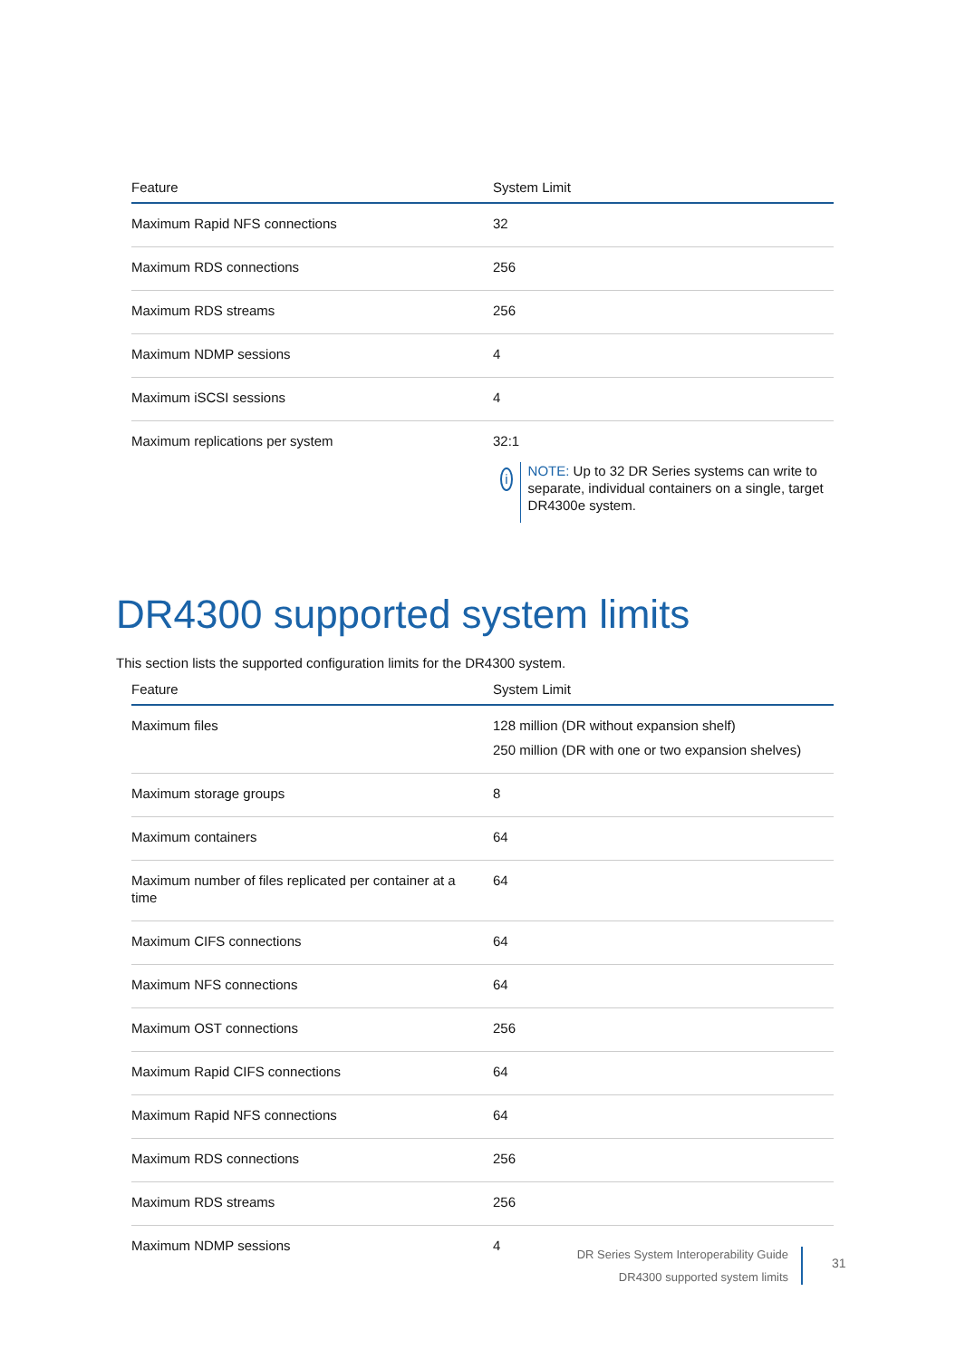| Feature | System Limit |
| --- | --- |
| Maximum Rapid NFS connections | 32 |
| Maximum RDS connections | 256 |
| Maximum RDS streams | 256 |
| Maximum NDMP sessions | 4 |
| Maximum iSCSI sessions | 4 |
| Maximum replications per system | 32:1 i NOTE: Up to 32 DR Series systems can write to separate, individual containers on a single, target DR4300e system. |
DR4300 supported system limits
This section lists the supported configuration limits for the DR4300 system.
| Feature | System Limit |
| --- | --- |
| Maximum files | 128 million (DR without expansion shelf) 250 million (DR with one or two expansion shelves) |
| Maximum storage groups | 8 |
| Maximum containers | 64 |
| Maximum number of files replicated per container at a time | 64 |
| Maximum CIFS connections | 64 |
| Maximum NFS connections | 64 |
| Maximum OST connections | 256 |
| Maximum Rapid CIFS connections | 64 |
| Maximum Rapid NFS connections | 64 |
| Maximum RDS connections | 256 |
| Maximum RDS streams | 256 |
| Maximum NDMP sessions | 4 |
DR Series System Interoperability Guide
DR4300 supported system limits
31